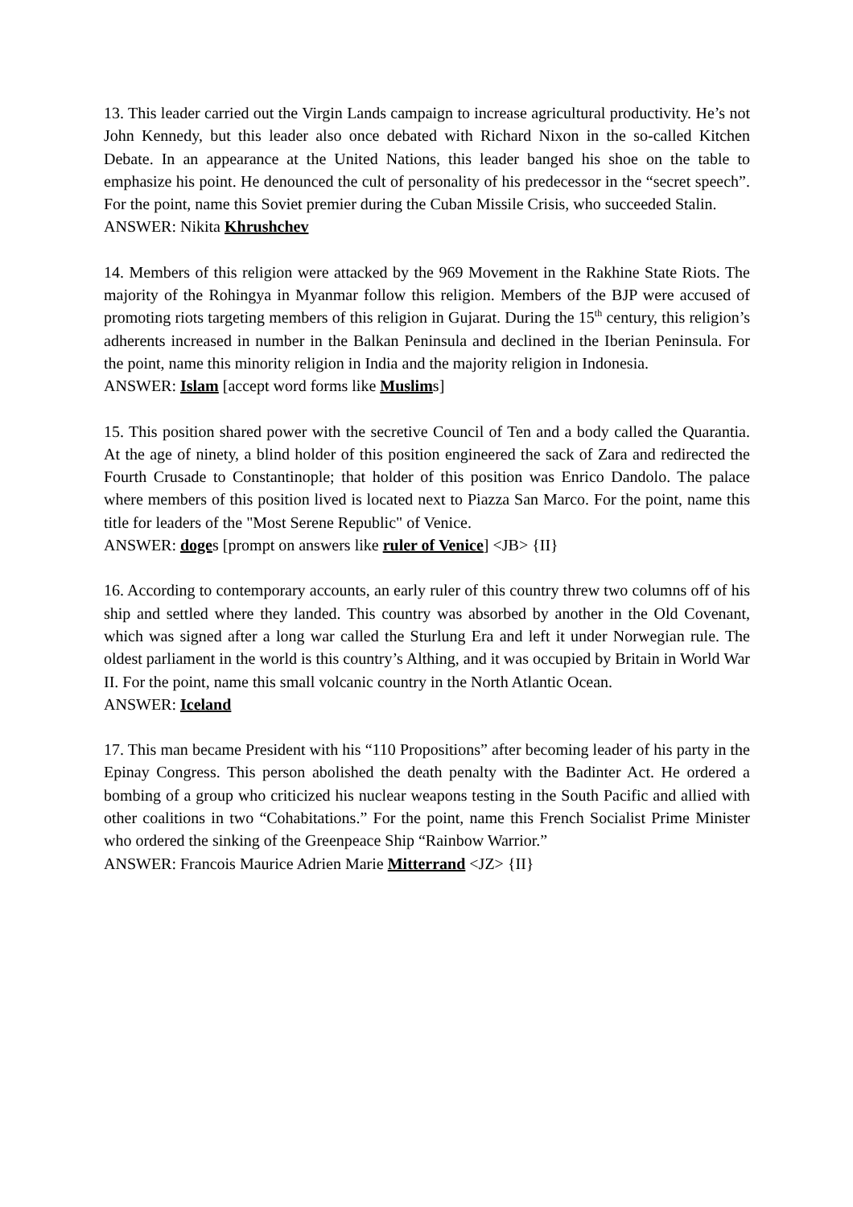13. This leader carried out the Virgin Lands campaign to increase agricultural productivity. He’s not John Kennedy, but this leader also once debated with Richard Nixon in the so-called Kitchen Debate. In an appearance at the United Nations, this leader banged his shoe on the table to emphasize his point. He denounced the cult of personality of his predecessor in the “secret speech”. For the point, name this Soviet premier during the Cuban Missile Crisis, who succeeded Stalin.
ANSWER: Nikita Khrushchev
14. Members of this religion were attacked by the 969 Movement in the Rakhine State Riots. The majority of the Rohingya in Myanmar follow this religion. Members of the BJP were accused of promoting riots targeting members of this religion in Gujarat. During the 15<sup>th</sup> century, this religion’s adherents increased in number in the Balkan Peninsula and declined in the Iberian Peninsula. For the point, name this minority religion in India and the majority religion in Indonesia.
ANSWER: Islam [accept word forms like Muslims]
15. This position shared power with the secretive Council of Ten and a body called the Quarantia. At the age of ninety, a blind holder of this position engineered the sack of Zara and redirected the Fourth Crusade to Constantinople; that holder of this position was Enrico Dandolo. The palace where members of this position lived is located next to Piazza San Marco. For the point, name this title for leaders of the "Most Serene Republic" of Venice.
ANSWER: doges [prompt on answers like ruler of Venice] <JB> {II}
16. According to contemporary accounts, an early ruler of this country threw two columns off of his ship and settled where they landed. This country was absorbed by another in the Old Covenant, which was signed after a long war called the Sturlung Era and left it under Norwegian rule. The oldest parliament in the world is this country’s Althing, and it was occupied by Britain in World War II. For the point, name this small volcanic country in the North Atlantic Ocean.
ANSWER: Iceland
17. This man became President with his “110 Propositions” after becoming leader of his party in the Epinay Congress. This person abolished the death penalty with the Badinter Act. He ordered a bombing of a group who criticized his nuclear weapons testing in the South Pacific and allied with other coalitions in two “Cohabitations.” For the point, name this French Socialist Prime Minister who ordered the sinking of the Greenpeace Ship “Rainbow Warrior.”
ANSWER: Francois Maurice Adrien Marie Mitterrand <JZ> {II}